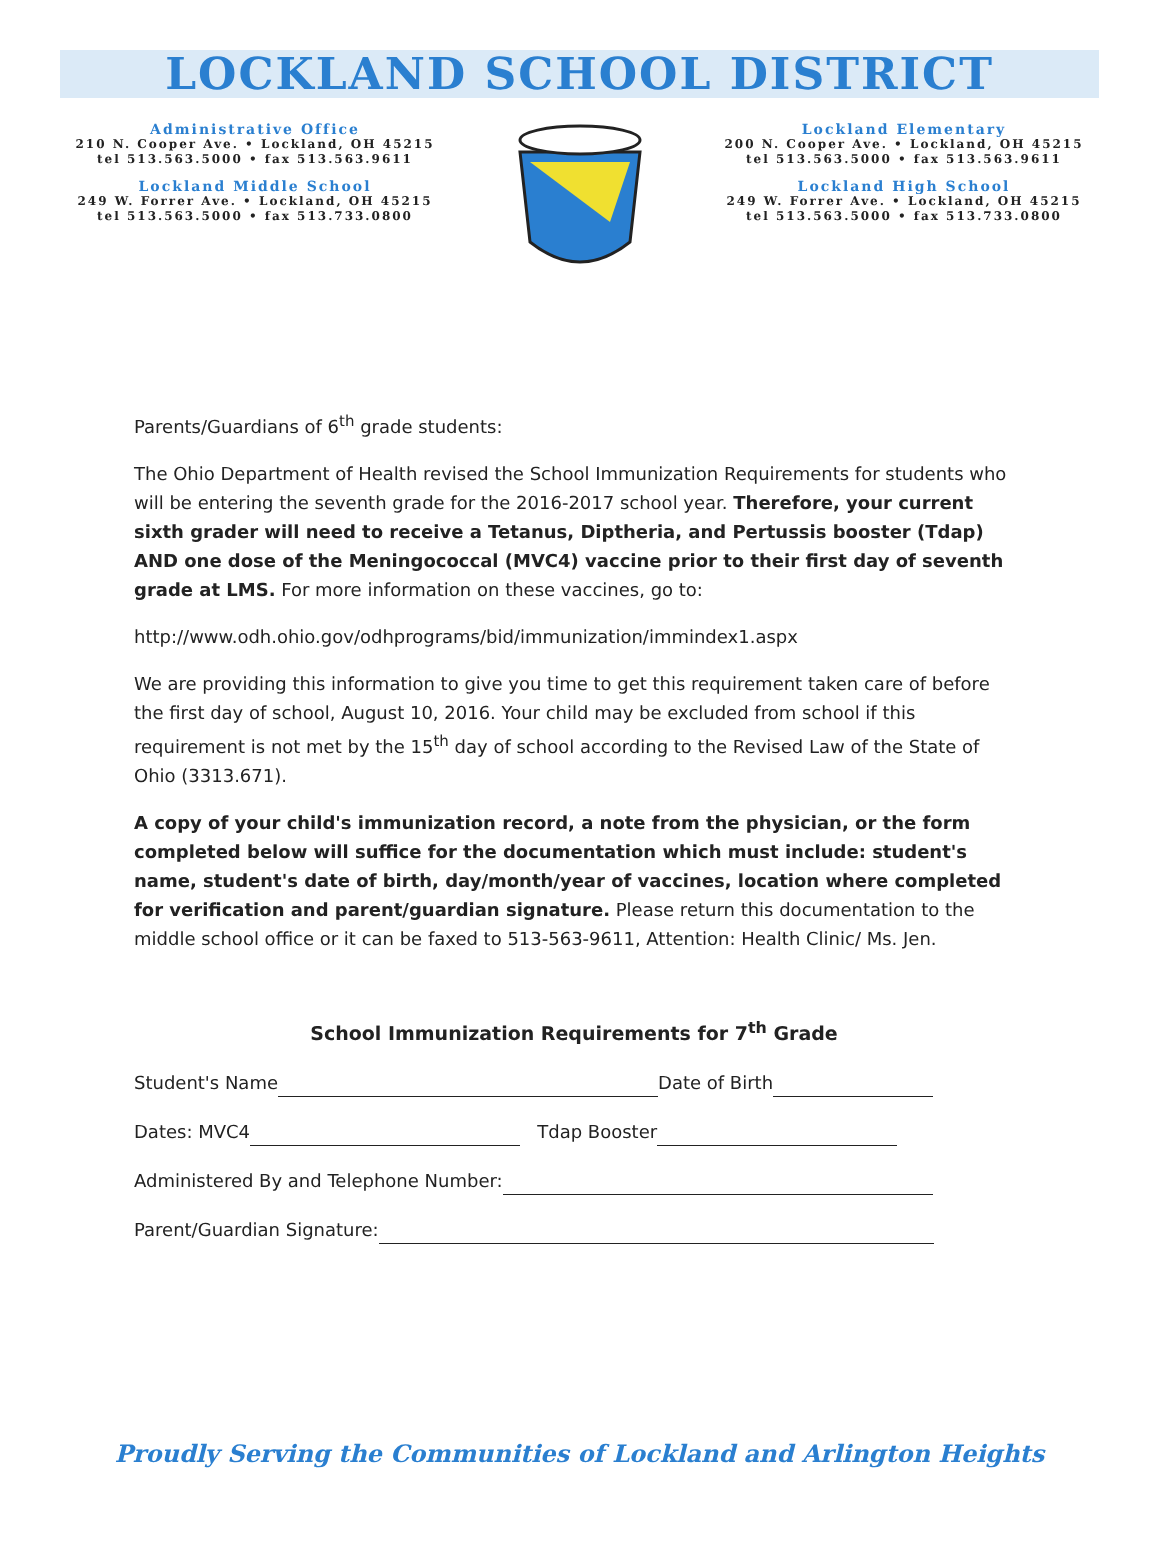LOCKLAND SCHOOL DISTRICT
Administrative Office
210 N. Cooper Ave. • Lockland, OH 45215
tel 513.563.5000 • fax 513.563.9611
Lockland Middle School
249 W. Forrer Ave. • Lockland, OH 45215
tel 513.563.5000 • fax 513.733.0800
Lockland Elementary
200 N. Cooper Ave. • Lockland, OH 45215
tel 513.563.5000 • fax 513.563.9611
Lockland High School
249 W. Forrer Ave. • Lockland, OH 45215
tel 513.563.5000 • fax 513.733.0800
Parents/Guardians of 6<sup>th</sup> grade students:
The Ohio Department of Health revised the School Immunization Requirements for students who will be entering the seventh grade for the 2016-2017 school year. Therefore, your current sixth grader will need to receive a Tetanus, Diptheria, and Pertussis booster (Tdap) AND one dose of the Meningococcal (MVC4) vaccine prior to their first day of seventh grade at LMS. For more information on these vaccines, go to:
http://www.odh.ohio.gov/odhprograms/bid/immunization/immindex1.aspx
We are providing this information to give you time to get this requirement taken care of before the first day of school, August 10, 2016. Your child may be excluded from school if this requirement is not met by the 15<sup>th</sup> day of school according to the Revised Law of the State of Ohio (3313.671).
A copy of your child's immunization record, a note from the physician, or the form completed below will suffice for the documentation which must include: student's name, student's date of birth, day/month/year of vaccines, location where completed for verification and parent/guardian signature. Please return this documentation to the middle school office or it can be faxed to 513-563-9611, Attention: Health Clinic/ Ms. Jen.
School Immunization Requirements for 7<sup>th</sup> Grade
Student's Name Date of Birth
Dates: MVC4 Tdap Booster
Administered By and Telephone Number:
Parent/Guardian Signature:
Proudly Serving the Communities of Lockland and Arlington Heights